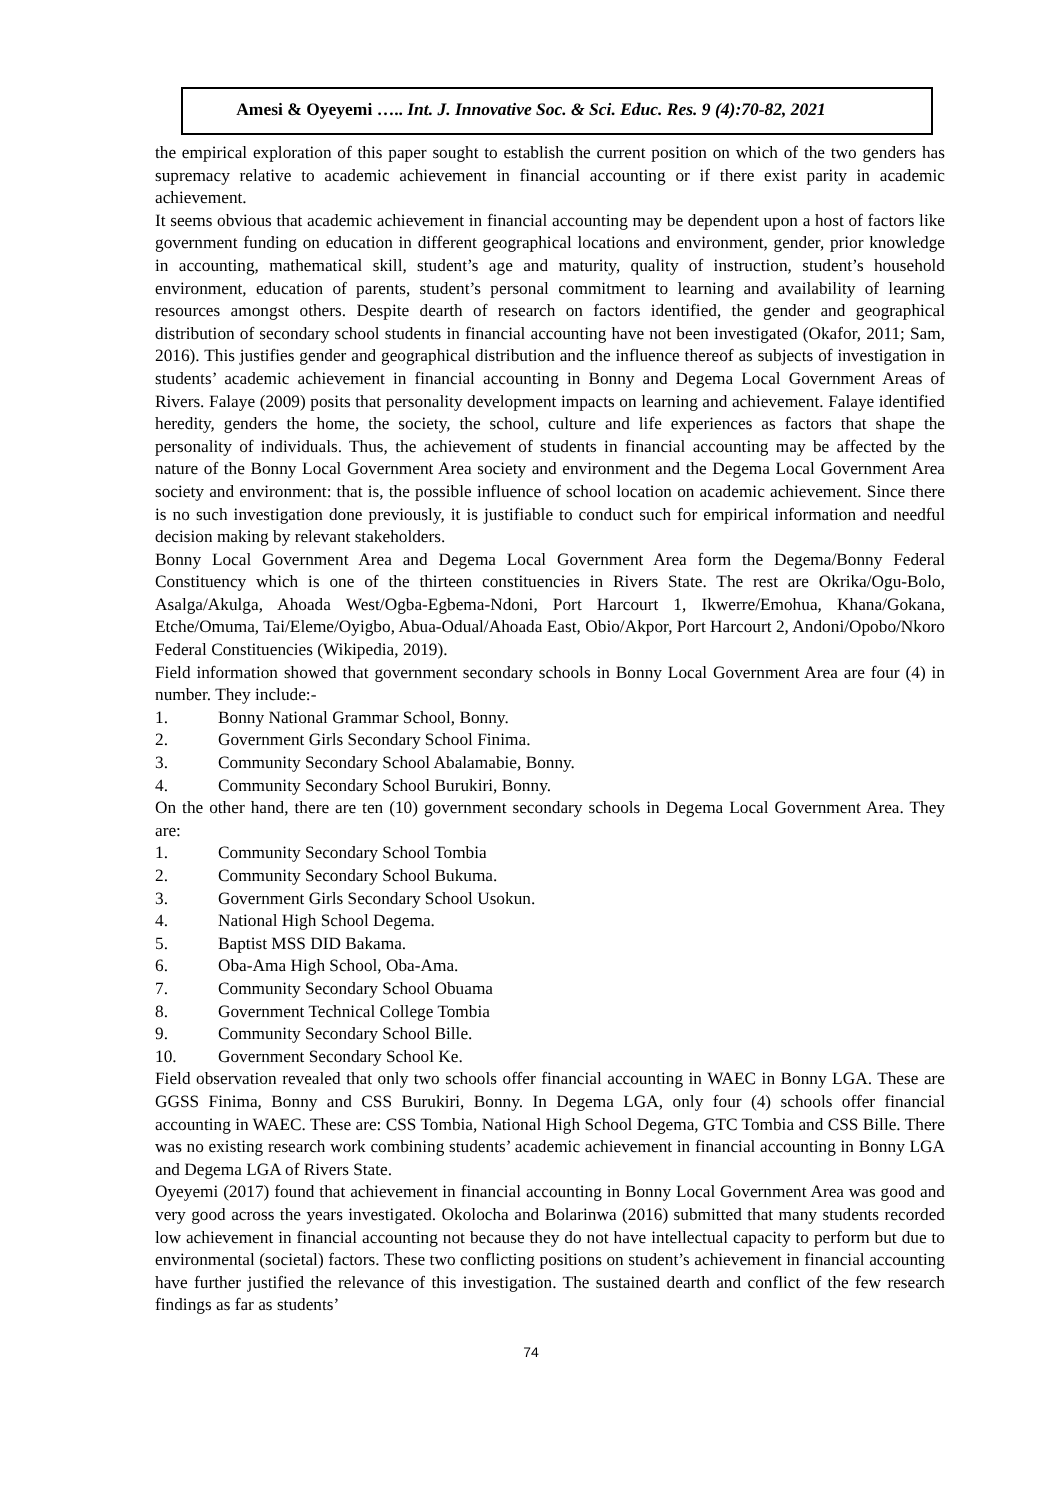Amesi & Oyeyemi ….. Int. J. Innovative Soc. & Sci. Educ. Res. 9 (4):70-82, 2021
the empirical exploration of this paper sought to establish the current position on which of the two genders has supremacy relative to academic achievement in financial accounting or if there exist parity in academic achievement.
It seems obvious that academic achievement in financial accounting may be dependent upon a host of factors like government funding on education in different geographical locations and environment, gender, prior knowledge in accounting, mathematical skill, student’s age and maturity, quality of instruction, student’s household environment, education of parents, student’s personal commitment to learning and availability of learning resources amongst others. Despite dearth of research on factors identified, the gender and geographical distribution of secondary school students in financial accounting have not been investigated (Okafor, 2011; Sam, 2016). This justifies gender and geographical distribution and the influence thereof as subjects of investigation in students’ academic achievement in financial accounting in Bonny and Degema Local Government Areas of Rivers. Falaye (2009) posits that personality development impacts on learning and achievement. Falaye identified heredity, genders the home, the society, the school, culture and life experiences as factors that shape the personality of individuals. Thus, the achievement of students in financial accounting may be affected by the nature of the Bonny Local Government Area society and environment and the Degema Local Government Area society and environment: that is, the possible influence of school location on academic achievement. Since there is no such investigation done previously, it is justifiable to conduct such for empirical information and needful decision making by relevant stakeholders.
Bonny Local Government Area and Degema Local Government Area form the Degema/Bonny Federal Constituency which is one of the thirteen constituencies in Rivers State. The rest are Okrika/Ogu-Bolo, Asalga/Akulga, Ahoada West/Ogba-Egbema-Ndoni, Port Harcourt 1, Ikwerre/Emohua, Khana/Gokana, Etche/Omuma, Tai/Eleme/Oyigbo, Abua-Odual/Ahoada East, Obio/Akpor, Port Harcourt 2, Andoni/Opobo/Nkoro Federal Constituencies (Wikipedia, 2019).
Field information showed that government secondary schools in Bonny Local Government Area are four (4) in number. They include:-
1. Bonny National Grammar School, Bonny.
2. Government Girls Secondary School Finima.
3. Community Secondary School Abalamabie, Bonny.
4. Community Secondary School Burukiri, Bonny.
On the other hand, there are ten (10) government secondary schools in Degema Local Government Area. They are:
1. Community Secondary School Tombia
2. Community Secondary School Bukuma.
3. Government Girls Secondary School Usokun.
4. National High School Degema.
5. Baptist MSS DID Bakama.
6. Oba-Ama High School, Oba-Ama.
7. Community Secondary School Obuama
8. Government Technical College Tombia
9. Community Secondary School Bille.
10. Government Secondary School Ke.
Field observation revealed that only two schools offer financial accounting in WAEC in Bonny LGA. These are GGSS Finima, Bonny and CSS Burukiri, Bonny. In Degema LGA, only four (4) schools offer financial accounting in WAEC. These are: CSS Tombia, National High School Degema, GTC Tombia and CSS Bille. There was no existing research work combining students’ academic achievement in financial accounting in Bonny LGA and Degema LGA of Rivers State.
Oyeyemi (2017) found that achievement in financial accounting in Bonny Local Government Area was good and very good across the years investigated. Okolocha and Bolarinwa (2016) submitted that many students recorded low achievement in financial accounting not because they do not have intellectual capacity to perform but due to environmental (societal) factors. These two conflicting positions on student’s achievement in financial accounting have further justified the relevance of this investigation. The sustained dearth and conflict of the few research findings as far as students’
74